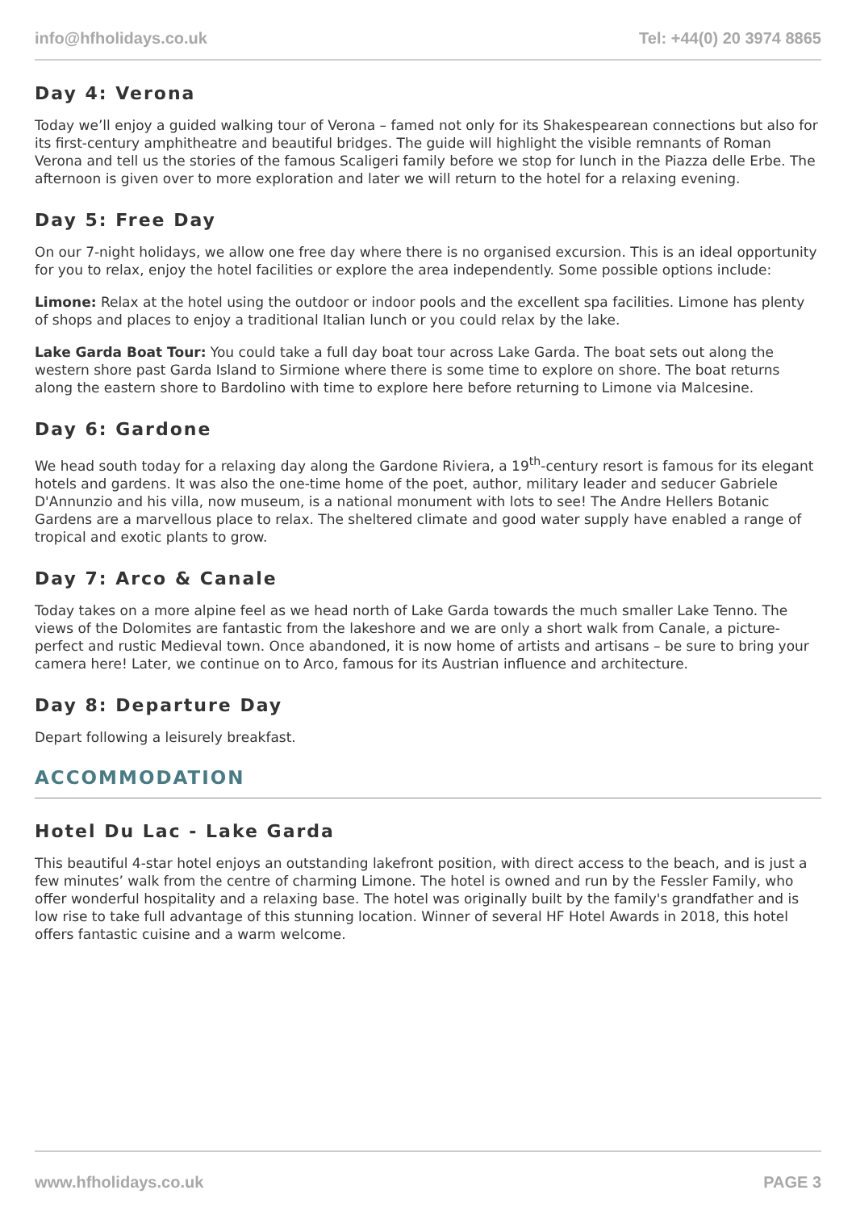info@hfholidays.co.uk Tel: +44(0) 20 3974 8865
Day 4: Verona
Today we’ll enjoy a guided walking tour of Verona – famed not only for its Shakespearean connections but also for its first-century amphitheatre and beautiful bridges. The guide will highlight the visible remnants of Roman Verona and tell us the stories of the famous Scaligeri family before we stop for lunch in the Piazza delle Erbe. The afternoon is given over to more exploration and later we will return to the hotel for a relaxing evening.
Day 5: Free Day
On our 7-night holidays, we allow one free day where there is no organised excursion. This is an ideal opportunity for you to relax, enjoy the hotel facilities or explore the area independently. Some possible options include:
Limone: Relax at the hotel using the outdoor or indoor pools and the excellent spa facilities. Limone has plenty of shops and places to enjoy a traditional Italian lunch or you could relax by the lake.
Lake Garda Boat Tour: You could take a full day boat tour across Lake Garda. The boat sets out along the western shore past Garda Island to Sirmione where there is some time to explore on shore. The boat returns along the eastern shore to Bardolino with time to explore here before returning to Limone via Malcesine.
Day 6: Gardone
We head south today for a relaxing day along the Gardone Riviera, a 19<sup>th</sup>-century resort is famous for its elegant hotels and gardens. It was also the one-time home of the poet, author, military leader and seducer Gabriele D'Annunzio and his villa, now museum, is a national monument with lots to see! The Andre Hellers Botanic Gardens are a marvellous place to relax. The sheltered climate and good water supply have enabled a range of tropical and exotic plants to grow.
Day 7: Arco & Canale
Today takes on a more alpine feel as we head north of Lake Garda towards the much smaller Lake Tenno. The views of the Dolomites are fantastic from the lakeshore and we are only a short walk from Canale, a picture-perfect and rustic Medieval town. Once abandoned, it is now home of artists and artisans – be sure to bring your camera here! Later, we continue on to Arco, famous for its Austrian influence and architecture.
Day 8: Departure Day
Depart following a leisurely breakfast.
ACCOMMODATION
Hotel Du Lac - Lake Garda
This beautiful 4-star hotel enjoys an outstanding lakefront position, with direct access to the beach, and is just a few minutes’ walk from the centre of charming Limone. The hotel is owned and run by the Fessler Family, who offer wonderful hospitality and a relaxing base. The hotel was originally built by the family's grandfather and is low rise to take full advantage of this stunning location. Winner of several HF Hotel Awards in 2018, this hotel offers fantastic cuisine and a warm welcome.
www.hfholidays.co.uk PAGE 3